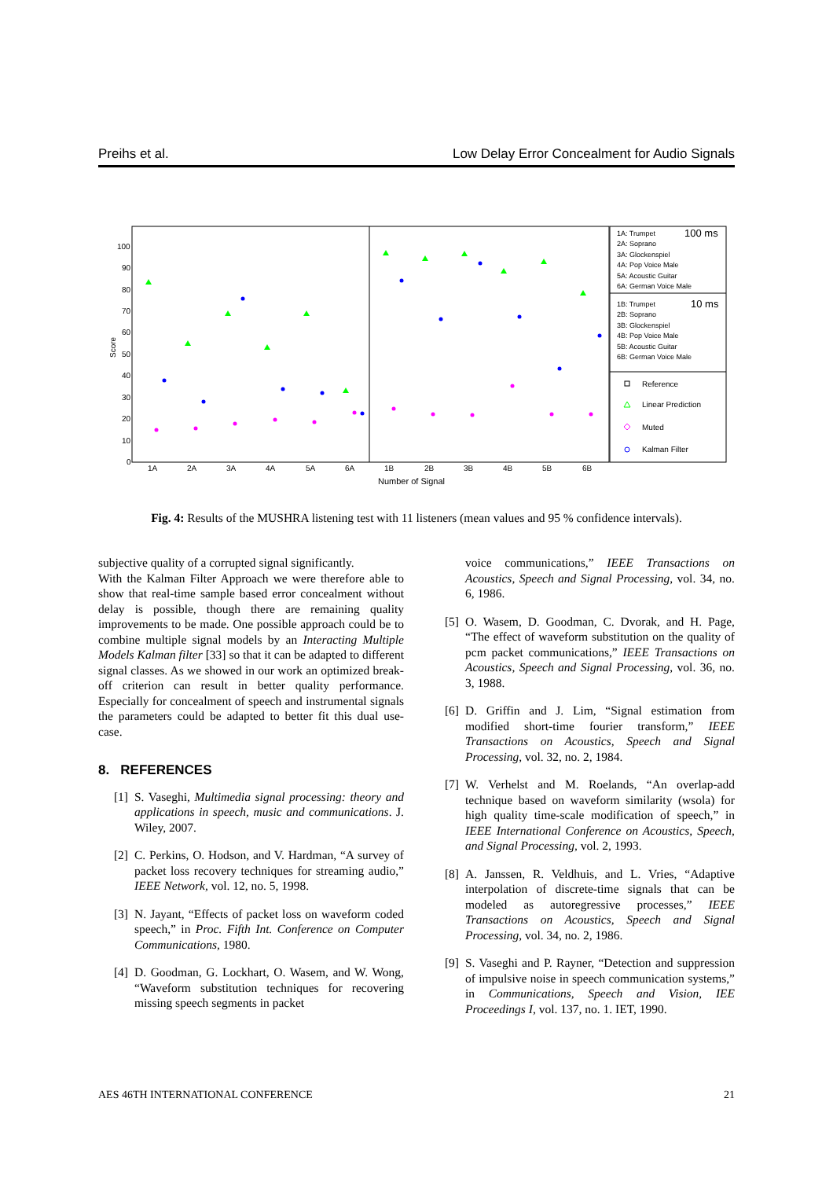Preihs et al. Low Delay Error Concealment for Audio Signals
100
90
80
70
60
50
40
30
20
10
0
Score
1A
2A
3A
4A
5A
6A
1B
2B
3B
4B
5B
6B
Number of Signal
1A: Trumpet
100 ms
2A: Soprano
3A: Glockenspiel
4A: Pop Voice Male
5A: Acoustic Guitar
6A: German Voice Male
1B: Trumpet
10 ms
2B: Soprano
3B: Glockenspiel
4B: Pop Voice Male
5B: Acoustic Guitar
6B: German Voice Male
Reference
Linear Prediction
Muted
Kalman Filter
Fig. 4: Results of the MUSHRA listening test with 11 listeners (mean values and 95 % confidence intervals).
subjective quality of a corrupted signal significantly.
With the Kalman Filter Approach we were therefore able to show that real-time sample based error concealment without delay is possible, though there are remaining quality improvements to be made. One possible approach could be to combine multiple signal models by an Interacting Multiple Models Kalman filter [33] so that it can be adapted to different signal classes. As we showed in our work an optimized break-off criterion can result in better quality performance. Especially for concealment of speech and instrumental signals the parameters could be adapted to better fit this dual use-case.
8. REFERENCES
[1] S. Vaseghi, Multimedia signal processing: theory and applications in speech, music and communications. J. Wiley, 2007.
[2] C. Perkins, O. Hodson, and V. Hardman, “A survey of packet loss recovery techniques for streaming audio,” IEEE Network, vol. 12, no. 5, 1998.
[3] N. Jayant, “Effects of packet loss on waveform coded speech,” in Proc. Fifth Int. Conference on Computer Communications, 1980.
[4] D. Goodman, G. Lockhart, O. Wasem, and W. Wong, “Waveform substitution techniques for recovering missing speech segments in packet
voice communications,” IEEE Transactions on Acoustics, Speech and Signal Processing, vol. 34, no. 6, 1986.
[5] O. Wasem, D. Goodman, C. Dvorak, and H. Page, “The effect of waveform substitution on the quality of pcm packet communications,” IEEE Transactions on Acoustics, Speech and Signal Processing, vol. 36, no. 3, 1988.
[6] D. Griffin and J. Lim, “Signal estimation from modified short-time fourier transform,” IEEE Transactions on Acoustics, Speech and Signal Processing, vol. 32, no. 2, 1984.
[7] W. Verhelst and M. Roelands, “An overlap-add technique based on waveform similarity (wsola) for high quality time-scale modification of speech,” in IEEE International Conference on Acoustics, Speech, and Signal Processing, vol. 2, 1993.
[8] A. Janssen, R. Veldhuis, and L. Vries, “Adaptive interpolation of discrete-time signals that can be modeled as autoregressive processes,” IEEE Transactions on Acoustics, Speech and Signal Processing, vol. 34, no. 2, 1986.
[9] S. Vaseghi and P. Rayner, “Detection and suppression of impulsive noise in speech communication systems,” in Communications, Speech and Vision, IEE Proceedings I, vol. 137, no. 1. IET, 1990.
AES 46TH INTERNATIONAL CONFERENCE 21